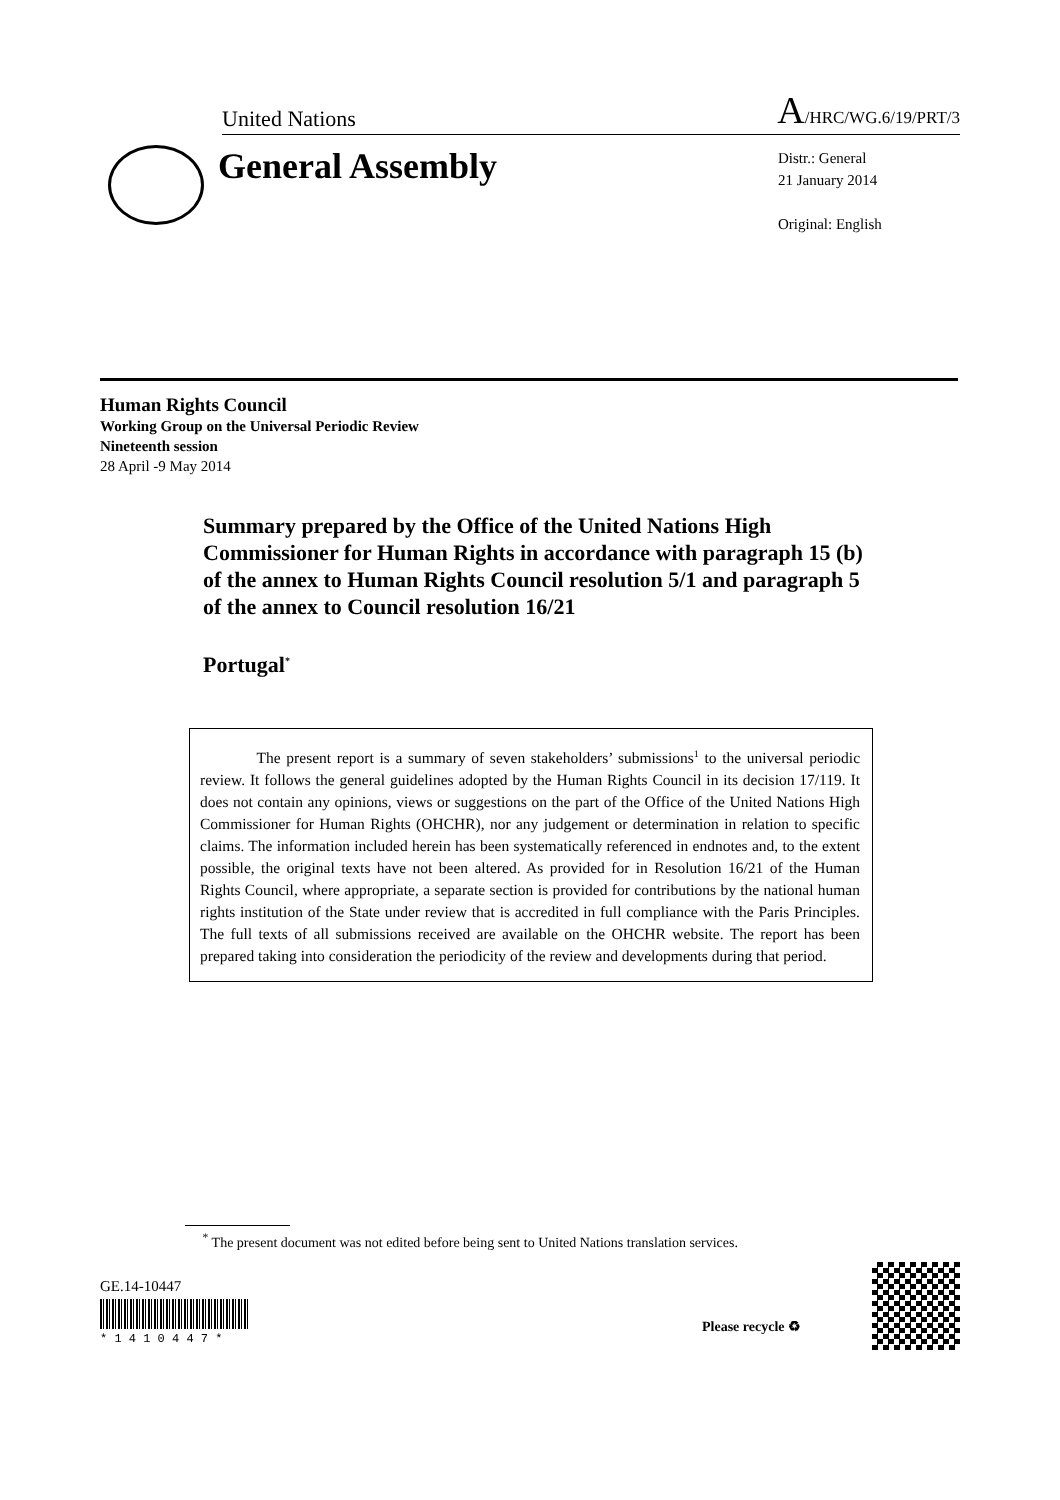United Nations A/HRC/WG.6/19/PRT/3
General Assembly
Distr.: General
21 January 2014
Original: English
Human Rights Council
Working Group on the Universal Periodic Review
Nineteenth session
28 April -9 May 2014
Summary prepared by the Office of the United Nations High Commissioner for Human Rights in accordance with paragraph 15 (b) of the annex to Human Rights Council resolution 5/1 and paragraph 5 of the annex to Council resolution 16/21
Portugal<sup>*</sup>
The present report is a summary of seven stakeholders’ submissions<sup>1</sup> to the universal periodic review. It follows the general guidelines adopted by the Human Rights Council in its decision 17/119. It does not contain any opinions, views or suggestions on the part of the Office of the United Nations High Commissioner for Human Rights (OHCHR), nor any judgement or determination in relation to specific claims. The information included herein has been systematically referenced in endnotes and, to the extent possible, the original texts have not been altered. As provided for in Resolution 16/21 of the Human Rights Council, where appropriate, a separate section is provided for contributions by the national human rights institution of the State under review that is accredited in full compliance with the Paris Principles. The full texts of all submissions received are available on the OHCHR website. The report has been prepared taking into consideration the periodicity of the review and developments during that period.
<sup>*</sup> The present document was not edited before being sent to United Nations translation services.
GE.14-10447
* 1 4 1 0 4 4 7 *
Please recycle ♻